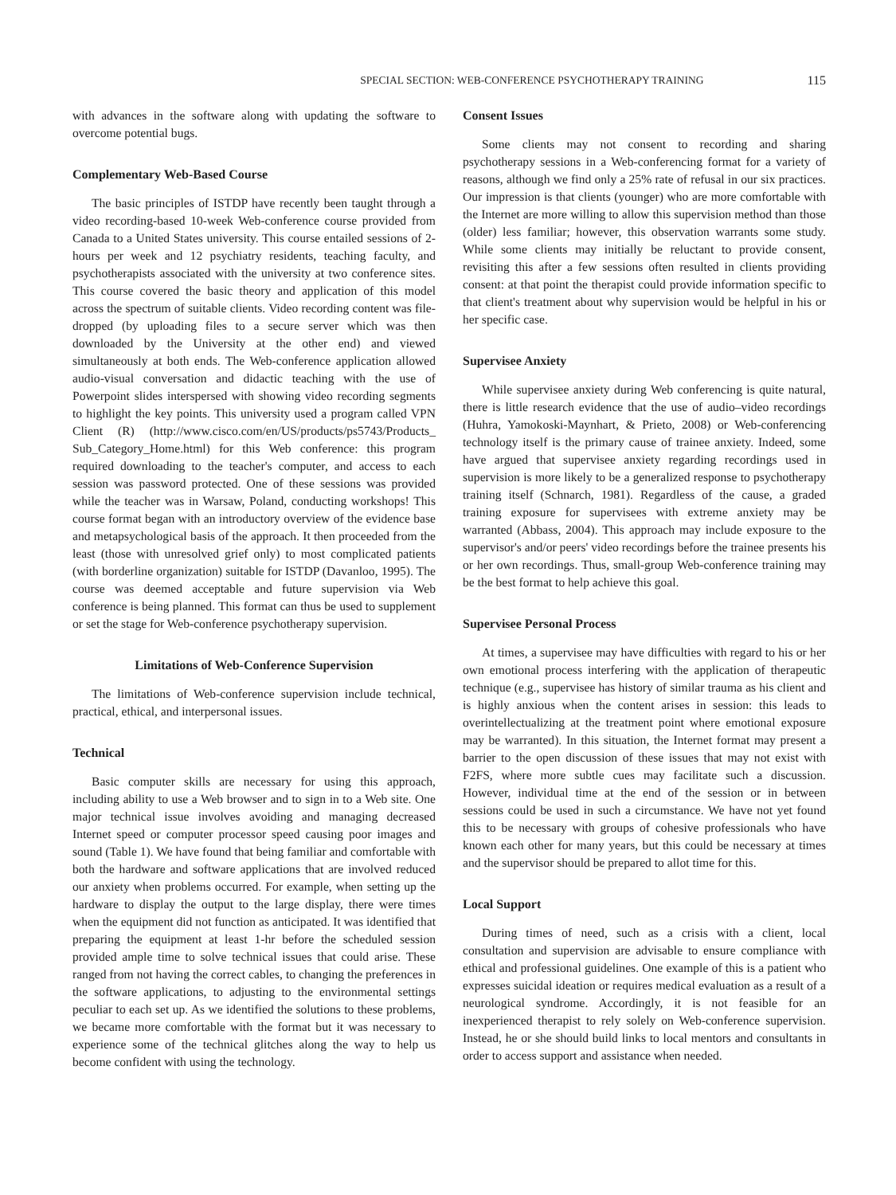SPECIAL SECTION: WEB-CONFERENCE PSYCHOTHERAPY TRAINING 115
with advances in the software along with updating the software to overcome potential bugs.
Complementary Web-Based Course
The basic principles of ISTDP have recently been taught through a video recording-based 10-week Web-conference course provided from Canada to a United States university. This course entailed sessions of 2-hours per week and 12 psychiatry residents, teaching faculty, and psychotherapists associated with the university at two conference sites. This course covered the basic theory and application of this model across the spectrum of suitable clients. Video recording content was file-dropped (by uploading files to a secure server which was then downloaded by the University at the other end) and viewed simultaneously at both ends. The Web-conference application allowed audio-visual conversation and didactic teaching with the use of Powerpoint slides interspersed with showing video recording segments to highlight the key points. This university used a program called VPN Client (R) (http://www.cisco.com/en/US/products/ps5743/Products_ Sub_Category_Home.html) for this Web conference: this program required downloading to the teacher's computer, and access to each session was password protected. One of these sessions was provided while the teacher was in Warsaw, Poland, conducting workshops! This course format began with an introductory overview of the evidence base and metapsychological basis of the approach. It then proceeded from the least (those with unresolved grief only) to most complicated patients (with borderline organization) suitable for ISTDP (Davanloo, 1995). The course was deemed acceptable and future supervision via Web conference is being planned. This format can thus be used to supplement or set the stage for Web-conference psychotherapy supervision.
Limitations of Web-Conference Supervision
The limitations of Web-conference supervision include technical, practical, ethical, and interpersonal issues.
Technical
Basic computer skills are necessary for using this approach, including ability to use a Web browser and to sign in to a Web site. One major technical issue involves avoiding and managing decreased Internet speed or computer processor speed causing poor images and sound (Table 1). We have found that being familiar and comfortable with both the hardware and software applications that are involved reduced our anxiety when problems occurred. For example, when setting up the hardware to display the output to the large display, there were times when the equipment did not function as anticipated. It was identified that preparing the equipment at least 1-hr before the scheduled session provided ample time to solve technical issues that could arise. These ranged from not having the correct cables, to changing the preferences in the software applications, to adjusting to the environmental settings peculiar to each set up. As we identified the solutions to these problems, we became more comfortable with the format but it was necessary to experience some of the technical glitches along the way to help us become confident with using the technology.
Consent Issues
Some clients may not consent to recording and sharing psychotherapy sessions in a Web-conferencing format for a variety of reasons, although we find only a 25% rate of refusal in our six practices. Our impression is that clients (younger) who are more comfortable with the Internet are more willing to allow this supervision method than those (older) less familiar; however, this observation warrants some study. While some clients may initially be reluctant to provide consent, revisiting this after a few sessions often resulted in clients providing consent: at that point the therapist could provide information specific to that client's treatment about why supervision would be helpful in his or her specific case.
Supervisee Anxiety
While supervisee anxiety during Web conferencing is quite natural, there is little research evidence that the use of audio–video recordings (Huhra, Yamokoski-Maynhart, & Prieto, 2008) or Web-conferencing technology itself is the primary cause of trainee anxiety. Indeed, some have argued that supervisee anxiety regarding recordings used in supervision is more likely to be a generalized response to psychotherapy training itself (Schnarch, 1981). Regardless of the cause, a graded training exposure for supervisees with extreme anxiety may be warranted (Abbass, 2004). This approach may include exposure to the supervisor's and/or peers' video recordings before the trainee presents his or her own recordings. Thus, small-group Web-conference training may be the best format to help achieve this goal.
Supervisee Personal Process
At times, a supervisee may have difficulties with regard to his or her own emotional process interfering with the application of therapeutic technique (e.g., supervisee has history of similar trauma as his client and is highly anxious when the content arises in session: this leads to overintellectualizing at the treatment point where emotional exposure may be warranted). In this situation, the Internet format may present a barrier to the open discussion of these issues that may not exist with F2FS, where more subtle cues may facilitate such a discussion. However, individual time at the end of the session or in between sessions could be used in such a circumstance. We have not yet found this to be necessary with groups of cohesive professionals who have known each other for many years, but this could be necessary at times and the supervisor should be prepared to allot time for this.
Local Support
During times of need, such as a crisis with a client, local consultation and supervision are advisable to ensure compliance with ethical and professional guidelines. One example of this is a patient who expresses suicidal ideation or requires medical evaluation as a result of a neurological syndrome. Accordingly, it is not feasible for an inexperienced therapist to rely solely on Web-conference supervision. Instead, he or she should build links to local mentors and consultants in order to access support and assistance when needed.